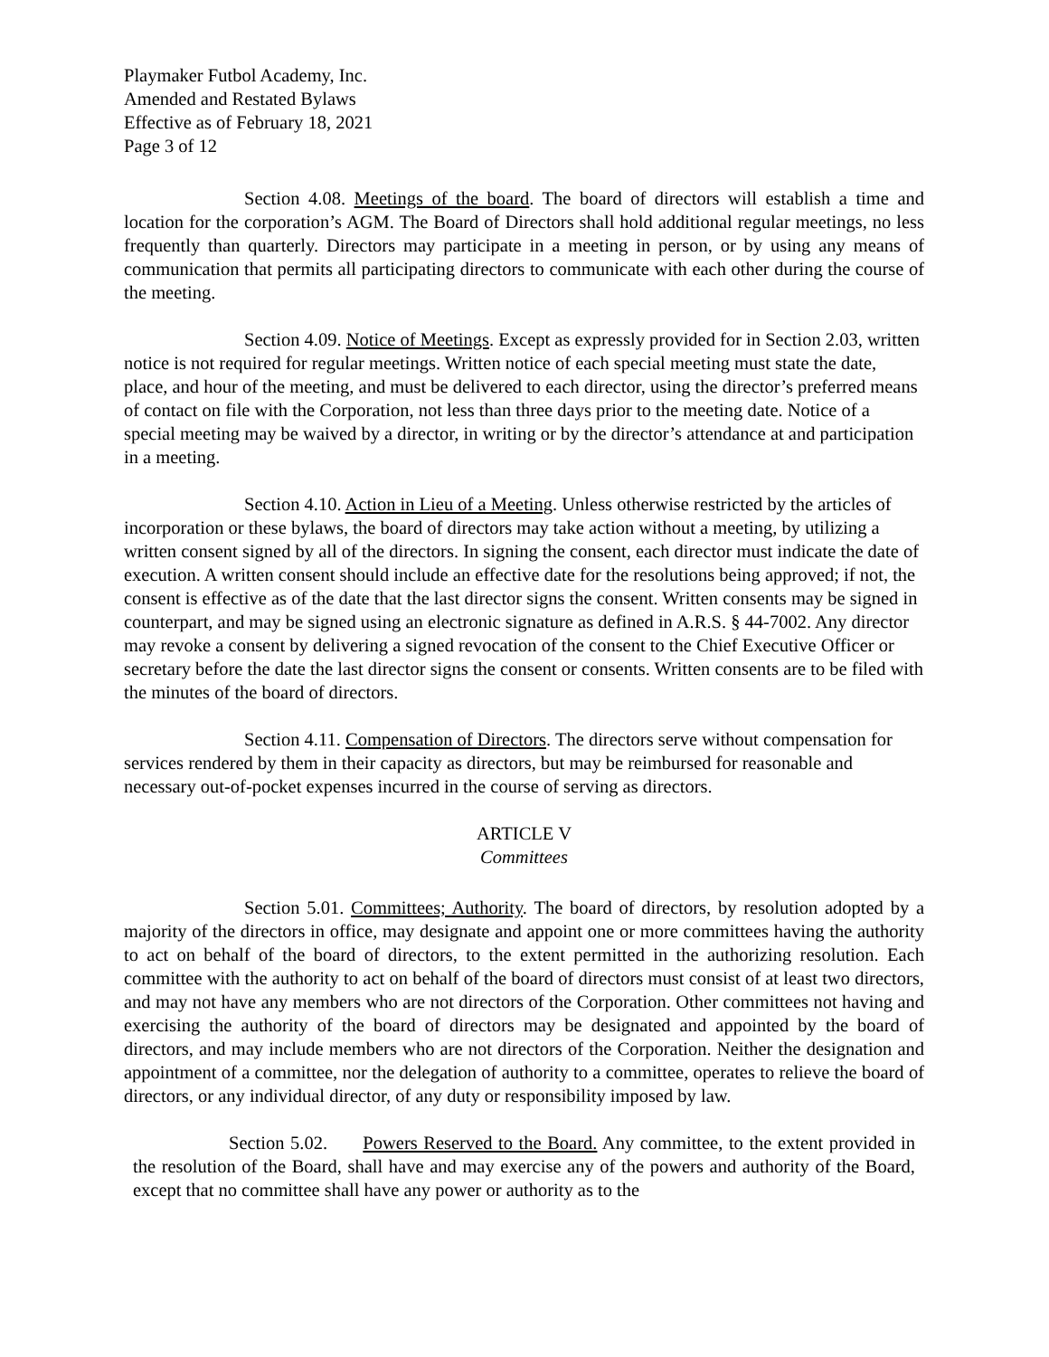Playmaker Futbol Academy, Inc.
Amended and Restated Bylaws
Effective as of February 18, 2021
Page 3 of 12
Section 4.08. Meetings of the board. The board of directors will establish a time and location for the corporation’s AGM. The Board of Directors shall hold additional regular meetings, no less frequently than quarterly. Directors may participate in a meeting in person, or by using any means of communication that permits all participating directors to communicate with each other during the course of the meeting.
Section 4.09. Notice of Meetings. Except as expressly provided for in Section 2.03, written notice is not required for regular meetings. Written notice of each special meeting must state the date, place, and hour of the meeting, and must be delivered to each director, using the director’s preferred means of contact on file with the Corporation, not less than three days prior to the meeting date. Notice of a special meeting may be waived by a director, in writing or by the director’s attendance at and participation in a meeting.
Section 4.10. Action in Lieu of a Meeting. Unless otherwise restricted by the articles of incorporation or these bylaws, the board of directors may take action without a meeting, by utilizing a written consent signed by all of the directors. In signing the consent, each director must indicate the date of execution. A written consent should include an effective date for the resolutions being approved; if not, the consent is effective as of the date that the last director signs the consent. Written consents may be signed in counterpart, and may be signed using an electronic signature as defined in A.R.S. § 44-7002. Any director may revoke a consent by delivering a signed revocation of the consent to the Chief Executive Officer or secretary before the date the last director signs the consent or consents. Written consents are to be filed with the minutes of the board of directors.
Section 4.11. Compensation of Directors. The directors serve without compensation for services rendered by them in their capacity as directors, but may be reimbursed for reasonable and necessary out-of-pocket expenses incurred in the course of serving as directors.
ARTICLE V
Committees
Section 5.01. Committees; Authority. The board of directors, by resolution adopted by a majority of the directors in office, may designate and appoint one or more committees having the authority to act on behalf of the board of directors, to the extent permitted in the authorizing resolution. Each committee with the authority to act on behalf of the board of directors must consist of at least two directors, and may not have any members who are not directors of the Corporation. Other committees not having and exercising the authority of the board of directors may be designated and appointed by the board of directors, and may include members who are not directors of the Corporation. Neither the designation and appointment of a committee, nor the delegation of authority to a committee, operates to relieve the board of directors, or any individual director, of any duty or responsibility imposed by law.
Section 5.02. Powers Reserved to the Board. Any committee, to the extent provided in the resolution of the Board, shall have and may exercise any of the powers and authority of the Board, except that no committee shall have any power or authority as to the